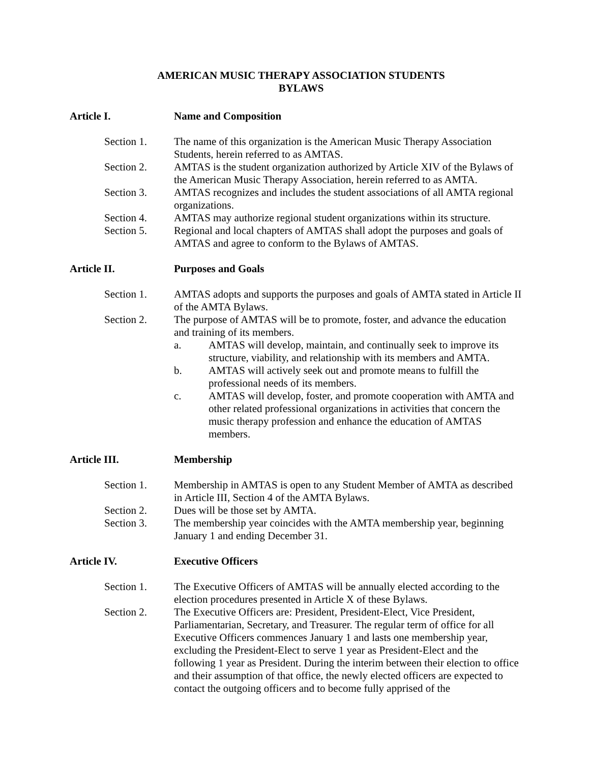AMERICAN MUSIC THERAPY ASSOCIATION STUDENTS
BYLAWS
Article I. Name and Composition
Section 1. The name of this organization is the American Music Therapy Association Students, herein referred to as AMTAS.
Section 2. AMTAS is the student organization authorized by Article XIV of the Bylaws of the American Music Therapy Association, herein referred to as AMTA.
Section 3. AMTAS recognizes and includes the student associations of all AMTA regional organizations.
Section 4. AMTAS may authorize regional student organizations within its structure.
Section 5. Regional and local chapters of AMTAS shall adopt the purposes and goals of AMTAS and agree to conform to the Bylaws of AMTAS.
Article II. Purposes and Goals
Section 1. AMTAS adopts and supports the purposes and goals of AMTA stated in Article II of the AMTA Bylaws.
Section 2. The purpose of AMTAS will be to promote, foster, and advance the education and training of its members.
a. AMTAS will develop, maintain, and continually seek to improve its structure, viability, and relationship with its members and AMTA.
b. AMTAS will actively seek out and promote means to fulfill the professional needs of its members.
c. AMTAS will develop, foster, and promote cooperation with AMTA and other related professional organizations in activities that concern the music therapy profession and enhance the education of AMTAS members.
Article III. Membership
Section 1. Membership in AMTAS is open to any Student Member of AMTA as described in Article III, Section 4 of the AMTA Bylaws.
Section 2. Dues will be those set by AMTA.
Section 3. The membership year coincides with the AMTA membership year, beginning January 1 and ending December 31.
Article IV. Executive Officers
Section 1. The Executive Officers of AMTAS will be annually elected according to the election procedures presented in Article X of these Bylaws.
Section 2. The Executive Officers are: President, President-Elect, Vice President, Parliamentarian, Secretary, and Treasurer. The regular term of office for all Executive Officers commences January 1 and lasts one membership year, excluding the President-Elect to serve 1 year as President-Elect and the following 1 year as President. During the interim between their election to office and their assumption of that office, the newly elected officers are expected to contact the outgoing officers and to become fully apprised of the